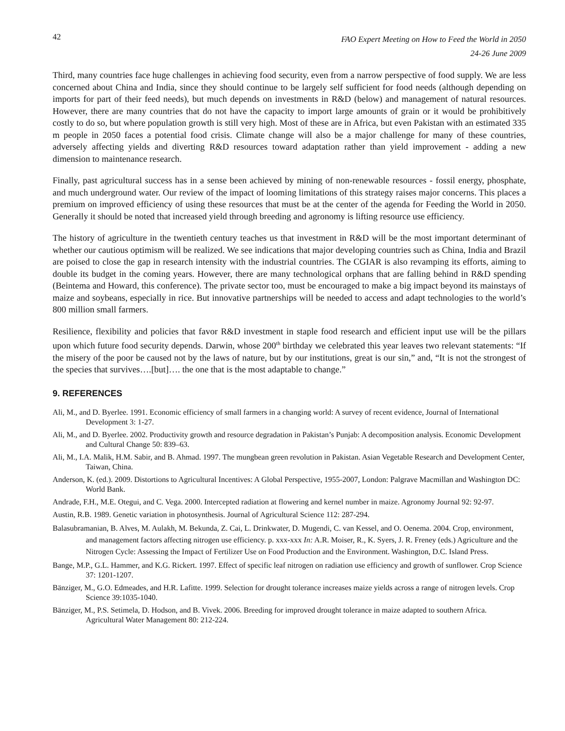42 FAO Expert Meeting on How to Feed the World in 2050
24-26 June 2009
Third, many countries face huge challenges in achieving food security, even from a narrow perspective of food supply. We are less concerned about China and India, since they should continue to be largely self sufficient for food needs (although depending on imports for part of their feed needs), but much depends on investments in R&D (below) and management of natural resources. However, there are many countries that do not have the capacity to import large amounts of grain or it would be prohibitively costly to do so, but where population growth is still very high. Most of these are in Africa, but even Pakistan with an estimated 335 m people in 2050 faces a potential food crisis. Climate change will also be a major challenge for many of these countries, adversely affecting yields and diverting R&D resources toward adaptation rather than yield improvement - adding a new dimension to maintenance research.
Finally, past agricultural success has in a sense been achieved by mining of non-renewable resources - fossil energy, phosphate, and much underground water. Our review of the impact of looming limitations of this strategy raises major concerns. This places a premium on improved efficiency of using these resources that must be at the center of the agenda for Feeding the World in 2050. Generally it should be noted that increased yield through breeding and agronomy is lifting resource use efficiency.
The history of agriculture in the twentieth century teaches us that investment in R&D will be the most important determinant of whether our cautious optimism will be realized. We see indications that major developing countries such as China, India and Brazil are poised to close the gap in research intensity with the industrial countries. The CGIAR is also revamping its efforts, aiming to double its budget in the coming years. However, there are many technological orphans that are falling behind in R&D spending (Beintema and Howard, this conference). The private sector too, must be encouraged to make a big impact beyond its mainstays of maize and soybeans, especially in rice. But innovative partnerships will be needed to access and adapt technologies to the world’s 800 million small farmers.
Resilience, flexibility and policies that favor R&D investment in staple food research and efficient input use will be the pillars upon which future food security depends. Darwin, whose 200<sup>th</sup> birthday we celebrated this year leaves two relevant statements: “If the misery of the poor be caused not by the laws of nature, but by our institutions, great is our sin,” and, “It is not the strongest of the species that survives….[but]…. the one that is the most adaptable to change.”
9. REFERENCES
Ali, M., and D. Byerlee. 1991. Economic efficiency of small farmers in a changing world: A survey of recent evidence, Journal of International Development 3: 1-27.
Ali, M., and D. Byerlee. 2002. Productivity growth and resource degradation in Pakistan’s Punjab: A decomposition analysis. Economic Development and Cultural Change 50: 839–63.
Ali, M., I.A. Malik, H.M. Sabir, and B. Ahmad. 1997. The mungbean green revolution in Pakistan. Asian Vegetable Research and Development Center, Taiwan, China.
Anderson, K. (ed.). 2009. Distortions to Agricultural Incentives: A Global Perspective, 1955-2007, London: Palgrave Macmillan and Washington DC: World Bank.
Andrade, F.H., M.E. Otegui, and C. Vega. 2000. Intercepted radiation at flowering and kernel number in maize. Agronomy Journal 92: 92-97.
Austin, R.B. 1989. Genetic variation in photosynthesis. Journal of Agricultural Science 112: 287-294.
Balasubramanian, B. Alves, M. Aulakh, M. Bekunda, Z. Cai, L. Drinkwater, D. Mugendi, C. van Kessel, and O. Oenema. 2004. Crop, environment, and management factors affecting nitrogen use efficiency. p. xxx-xxx In: A.R. Moiser, R., K. Syers, J. R. Freney (eds.) Agriculture and the Nitrogen Cycle: Assessing the Impact of Fertilizer Use on Food Production and the Environment. Washington, D.C. Island Press.
Bange, M.P., G.L. Hammer, and K.G. Rickert. 1997. Effect of specific leaf nitrogen on radiation use efficiency and growth of sunflower. Crop Science 37: 1201-1207.
Bänziger, M., G.O. Edmeades, and H.R. Lafitte. 1999. Selection for drought tolerance increases maize yields across a range of nitrogen levels. Crop Science 39:1035-1040.
Bänziger, M., P.S. Setimela, D. Hodson, and B. Vivek. 2006. Breeding for improved drought tolerance in maize adapted to southern Africa. Agricultural Water Management 80: 212-224.